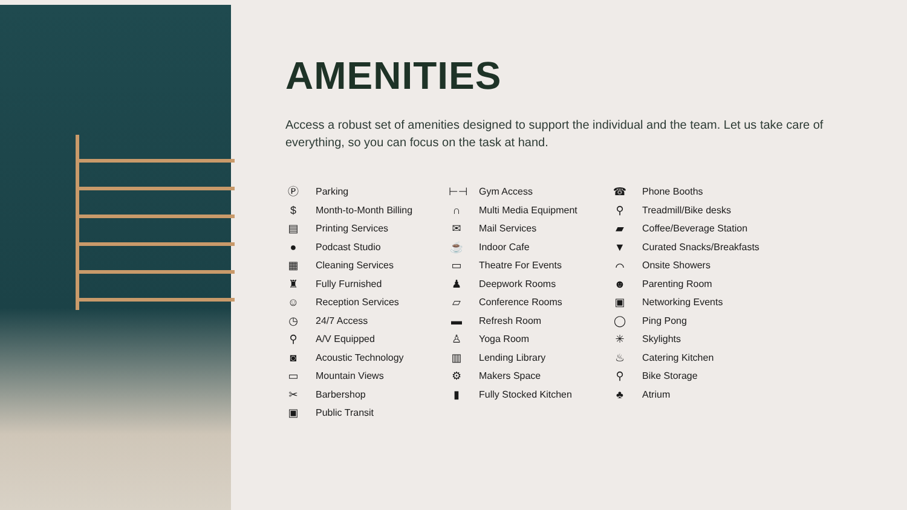AMENITIES
Access a robust set of amenities designed to support the individual and the team. Let us take care of everything, so you can focus on the task at hand.
Ⓟ Parking
$ Month-to-Month Billing
▤ Printing Services
● Podcast Studio
▦ Cleaning Services
♜ Fully Furnished
☺ Reception Services
◷ 24/7 Access
⚲ A/V Equipped
◙ Acoustic Technology
▭ Mountain Views
✂ Barbershop
▣ Public Transit
⊢⊣ Gym Access
∩ Multi Media Equipment
✉ Mail Services
☕ Indoor Cafe
▭ Theatre For Events
♟ Deepwork Rooms
▱ Conference Rooms
▬ Refresh Room
♙ Yoga Room
▥ Lending Library
⚙ Makers Space
▮ Fully Stocked Kitchen
☎ Phone Booths
⚲ Treadmill/Bike desks
▰ Coffee/Beverage Station
▼ Curated Snacks/Breakfasts
⌒ Onsite Showers
☻ Parenting Room
▣ Networking Events
◯ Ping Pong
✳ Skylights
♨ Catering Kitchen
⚲ Bike Storage
♣ Atrium